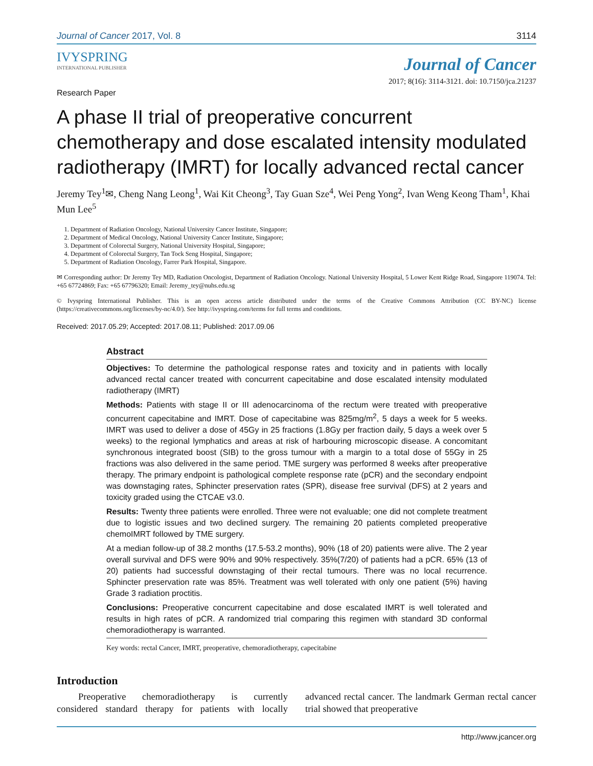Journal of Cancer 2017, Vol. 8 3114
IVYSPRING
INTERNATIONAL PUBLISHER
Journal of Cancer
Research Paper 2017; 8(16): 3114-3121. doi: 10.7150/jca.21237
A phase II trial of preoperative concurrent chemotherapy and dose escalated intensity modulated radiotherapy (IMRT) for locally advanced rectal cancer
Jeremy Tey<sup>1</sup>✉, Cheng Nang Leong<sup>1</sup>, Wai Kit Cheong<sup>3</sup>, Tay Guan Sze<sup>4</sup>, Wei Peng Yong<sup>2</sup>, Ivan Weng Keong Tham<sup>1</sup>, Khai Mun Lee<sup>5</sup>
1. Department of Radiation Oncology, National University Cancer Institute, Singapore;
2. Department of Medical Oncology, National University Cancer Institute, Singapore;
3. Department of Colorectal Surgery, National University Hospital, Singapore;
4. Department of Colorectal Surgery, Tan Tock Seng Hospital, Singapore;
5. Department of Radiation Oncology, Farrer Park Hospital, Singapore.
✉ Corresponding author: Dr Jeremy Tey MD, Radiation Oncologist, Department of Radiation Oncology. National University Hospital, 5 Lower Kent Ridge Road, Singapore 119074. Tel: +65 67724869; Fax: +65 67796320; Email: Jeremy_tey@nuhs.edu.sg
© Ivyspring International Publisher. This is an open access article distributed under the terms of the Creative Commons Attribution (CC BY-NC) license (https://creativecommons.org/licenses/by-nc/4.0/). See http://ivyspring.com/terms for full terms and conditions.
Received: 2017.05.29; Accepted: 2017.08.11; Published: 2017.09.06
Abstract
Objectives: To determine the pathological response rates and toxicity and in patients with locally advanced rectal cancer treated with concurrent capecitabine and dose escalated intensity modulated radiotherapy (IMRT)
Methods: Patients with stage II or III adenocarcinoma of the rectum were treated with preoperative concurrent capecitabine and IMRT. Dose of capecitabine was 825mg/m<sup>2</sup>, 5 days a week for 5 weeks. IMRT was used to deliver a dose of 45Gy in 25 fractions (1.8Gy per fraction daily, 5 days a week over 5 weeks) to the regional lymphatics and areas at risk of harbouring microscopic disease. A concomitant synchronous integrated boost (SIB) to the gross tumour with a margin to a total dose of 55Gy in 25 fractions was also delivered in the same period. TME surgery was performed 8 weeks after preoperative therapy. The primary endpoint is pathological complete response rate (pCR) and the secondary endpoint was downstaging rates, Sphincter preservation rates (SPR), disease free survival (DFS) at 2 years and toxicity graded using the CTCAE v3.0.
Results: Twenty three patients were enrolled. Three were not evaluable; one did not complete treatment due to logistic issues and two declined surgery. The remaining 20 patients completed preoperative chemoIMRT followed by TME surgery.
At a median follow-up of 38.2 months (17.5-53.2 months), 90% (18 of 20) patients were alive. The 2 year overall survival and DFS were 90% and 90% respectively. 35%(7/20) of patients had a pCR. 65% (13 of 20) patients had successful downstaging of their rectal tumours. There was no local recurrence. Sphincter preservation rate was 85%. Treatment was well tolerated with only one patient (5%) having Grade 3 radiation proctitis.
Conclusions: Preoperative concurrent capecitabine and dose escalated IMRT is well tolerated and results in high rates of pCR. A randomized trial comparing this regimen with standard 3D conformal chemoradiotherapy is warranted.
Key words: rectal Cancer, IMRT, preoperative, chemoradiotherapy, capecitabine
Introduction
Preoperative chemoradiotherapy is currently considered standard therapy for patients with locally advanced rectal cancer. The landmark German rectal cancer trial showed that preoperative
http://www.jcancer.org